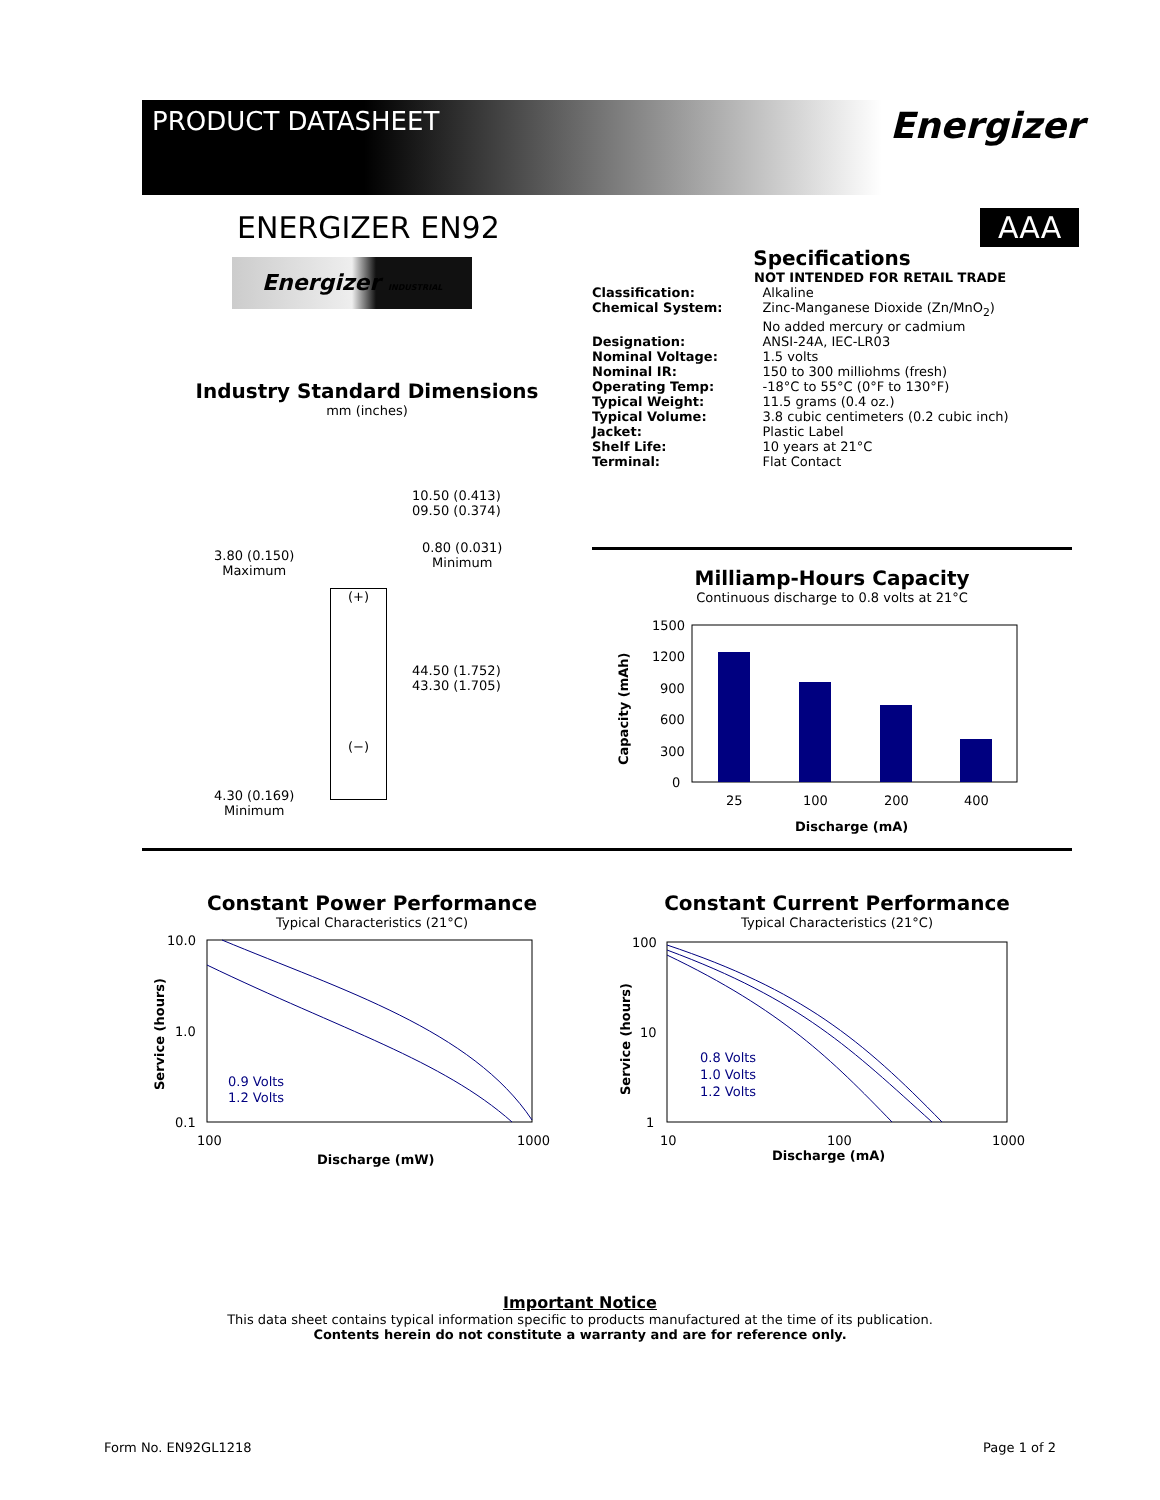PRODUCT DATASHEET Energizer
AAA
ENERGIZER EN92
Energizer INDUSTRIAL
Industry Standard Dimensions
mm (inches)
(+)
(−)
10.50 (0.413)
09.50 (0.374)
3.80 (0.150)
Maximum
0.80 (0.031)
Minimum
44.50 (1.752)
43.30 (1.705)
4.30 (0.169)
Minimum
Specifications
NOT INTENDED FOR RETAIL TRADE
| Classification: | Alkaline |
| Chemical System: | Zinc-Manganese Dioxide (Zn/MnO<sub>2</sub>) No added mercury or cadmium |
| Designation: | ANSI-24A, IEC-LR03 |
| Nominal Voltage: | 1.5 volts |
| Nominal IR: | 150 to 300 milliohms (fresh) |
| Operating Temp: | -18°C to 55°C (0°F to 130°F) |
| Typical Weight: | 11.5 grams (0.4 oz.) |
| Typical Volume: | 3.8 cubic centimeters (0.2 cubic inch) |
| Jacket: | Plastic Label |
| Shelf Life: | 10 years at 21°C |
| Terminal: | Flat Contact |
Milliamp-Hours Capacity
Continuous discharge to 0.8 volts at 21°C
1500
1200
900
600
300
0
25
100
200
400
Discharge (mA)
Capacity (mAh)
Constant Power Performance
Typical Characteristics (21°C)
10.0
1.0
0.1
0.9 Volts
1.2 Volts
100
1000
Discharge (mW)
Service (hours)
Constant Current Performance
Typical Characteristics (21°C)
100
10
1
0.8 Volts
1.0 Volts
1.2 Volts
10
100
1000
Discharge (mA)
Service (hours)
Important Notice
This data sheet contains typical information specific to products manufactured at the time of its publication.
Contents herein do not constitute a warranty and are for reference only.
Form No. EN92GL1218 Page 1 of 2